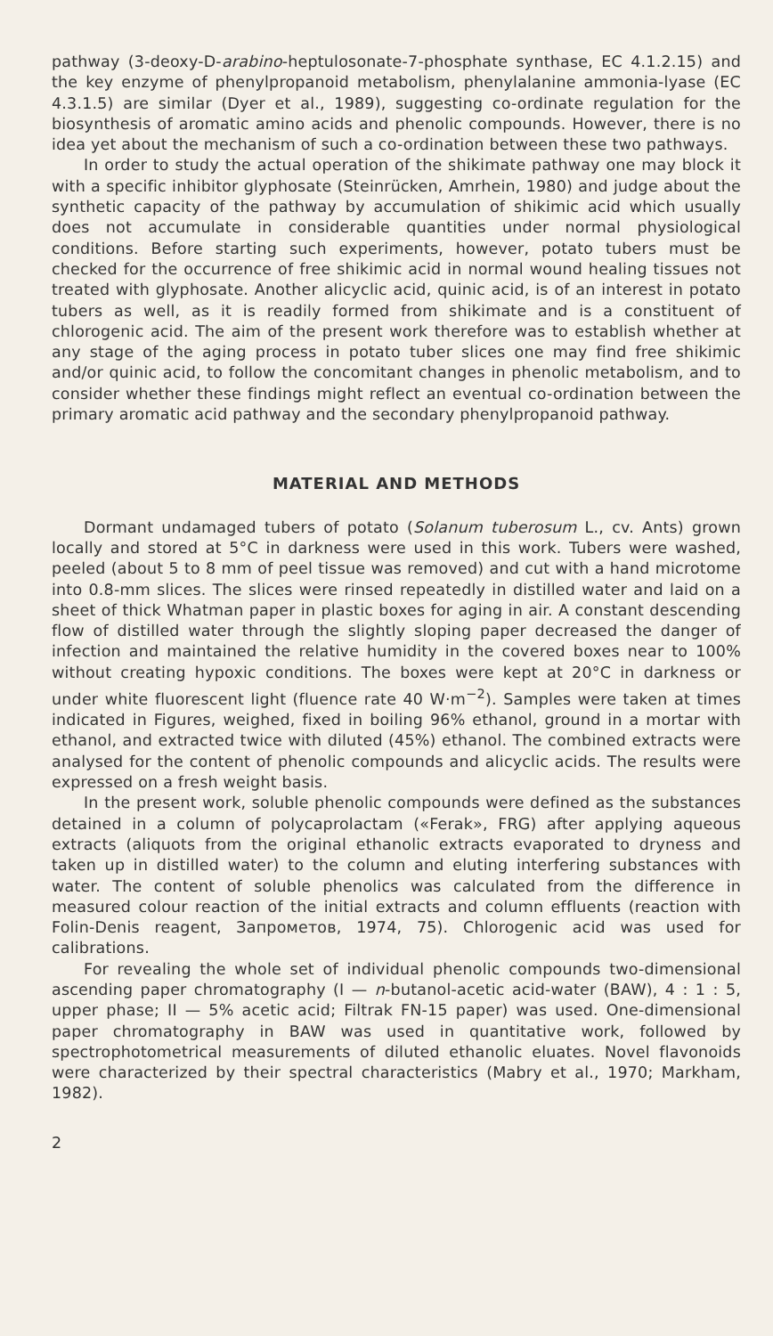pathway (3-deoxy-D-arabino-heptulosonate-7-phosphate synthase, EC 4.1.2.15) and the key enzyme of phenylpropanoid metabolism, phenylalanine ammonia-lyase (EC 4.3.1.5) are similar (Dyer et al., 1989), suggesting co-ordinate regulation for the biosynthesis of aromatic amino acids and phenolic compounds. However, there is no idea yet about the mechanism of such a co-ordination between these two pathways.
In order to study the actual operation of the shikimate pathway one may block it with a specific inhibitor glyphosate (Steinrücken, Amrhein, 1980) and judge about the synthetic capacity of the pathway by accumulation of shikimic acid which usually does not accumulate in considerable quantities under normal physiological conditions. Before starting such experiments, however, potato tubers must be checked for the occurrence of free shikimic acid in normal wound healing tissues not treated with glyphosate. Another alicyclic acid, quinic acid, is of an interest in potato tubers as well, as it is readily formed from shikimate and is a constituent of chlorogenic acid. The aim of the present work therefore was to establish whether at any stage of the aging process in potato tuber slices one may find free shikimic and/or quinic acid, to follow the concomitant changes in phenolic metabolism, and to consider whether these findings might reflect an eventual co-ordination between the primary aromatic acid pathway and the secondary phenylpropanoid pathway.
MATERIAL AND METHODS
Dormant undamaged tubers of potato (Solanum tuberosum L., cv. Ants) grown locally and stored at 5°C in darkness were used in this work. Tubers were washed, peeled (about 5 to 8 mm of peel tissue was removed) and cut with a hand microtome into 0.8-mm slices. The slices were rinsed repeatedly in distilled water and laid on a sheet of thick Whatman paper in plastic boxes for aging in air. A constant descending flow of distilled water through the slightly sloping paper decreased the danger of infection and maintained the relative humidity in the covered boxes near to 100% without creating hypoxic conditions. The boxes were kept at 20°C in darkness or under white fluorescent light (fluence rate 40 W·m<sup>−2</sup>). Samples were taken at times indicated in Figures, weighed, fixed in boiling 96% ethanol, ground in a mortar with ethanol, and extracted twice with diluted (45%) ethanol. The combined extracts were analysed for the content of phenolic compounds and alicyclic acids. The results were expressed on a fresh weight basis.
In the present work, soluble phenolic compounds were defined as the substances detained in a column of polycaprolactam («Ferak», FRG) after applying aqueous extracts (aliquots from the original ethanolic extracts evaporated to dryness and taken up in distilled water) to the column and eluting interfering substances with water. The content of soluble phenolics was calculated from the difference in measured colour reaction of the initial extracts and column effluents (reaction with Folin-Denis reagent, Запрометов, 1974, 75). Chlorogenic acid was used for calibrations.
For revealing the whole set of individual phenolic compounds two-dimensional ascending paper chromatography (I — n-butanol-acetic acid-water (BAW), 4 : 1 : 5, upper phase; II — 5% acetic acid; Filtrak FN-15 paper) was used. One-dimensional paper chromatography in BAW was used in quantitative work, followed by spectrophotometrical measurements of diluted ethanolic eluates. Novel flavonoids were characterized by their spectral characteristics (Mabry et al., 1970; Markham, 1982).
2